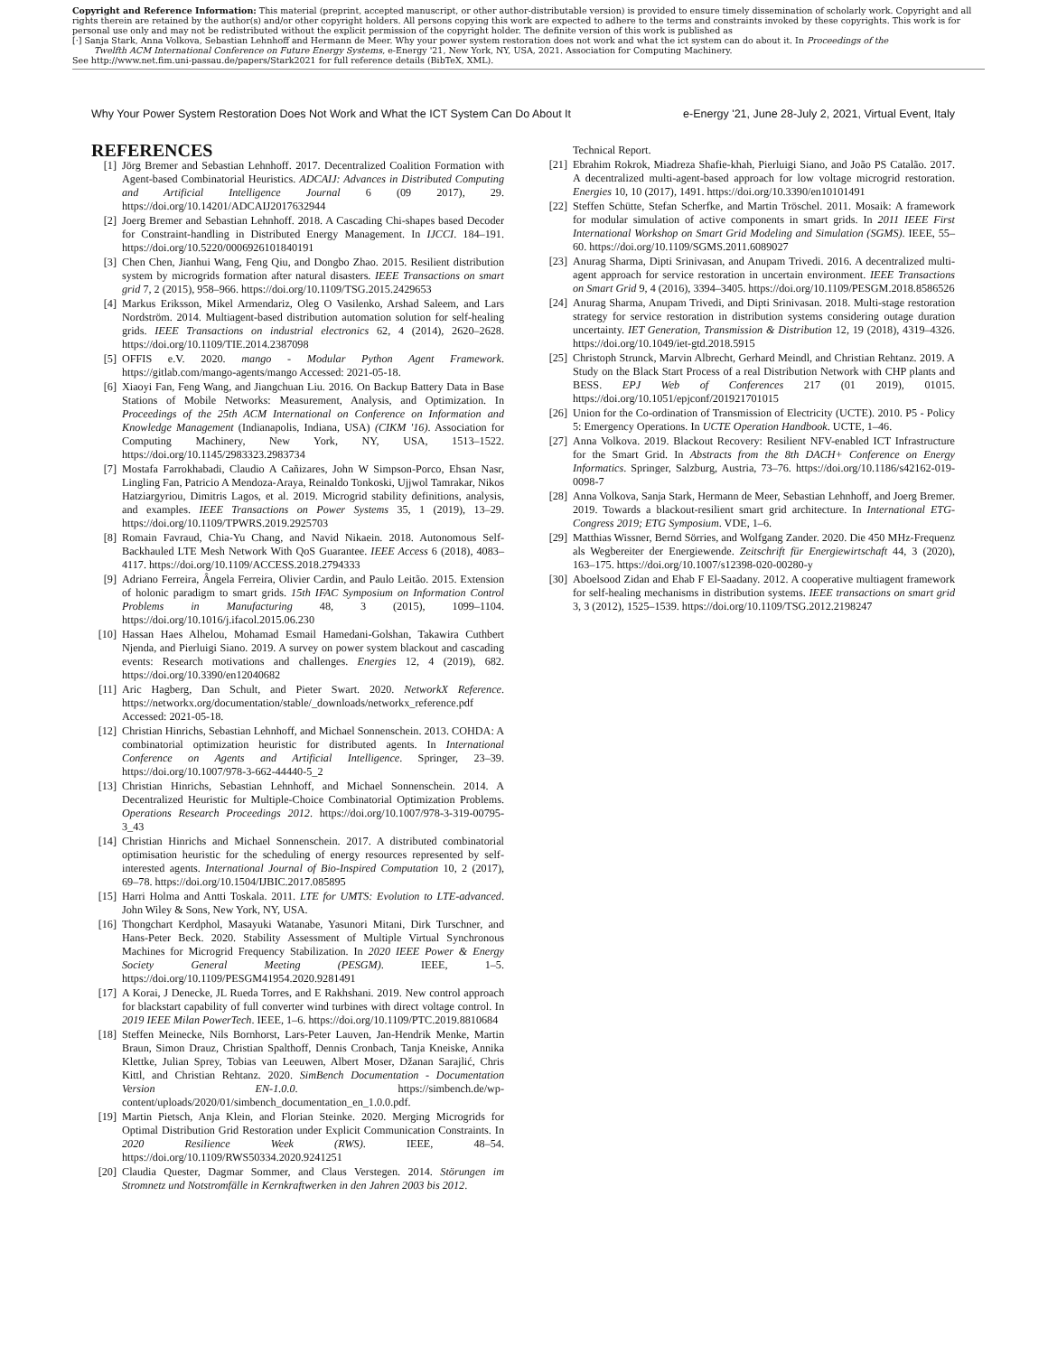Copyright and Reference Information: This material (preprint, accepted manuscript, or other author-distributable version) is provided to ensure timely dissemination of scholarly work. Copyright and all rights therein are retained by the author(s) and/or other copyright holders. All persons copying this work are expected to adhere to the terms and constraints invoked by these copyrights. This work is for personal use only and may not be redistributed without the explicit permission of the copyright holder. The definite version of this work is published as
[·] Sanja Stark, Anna Volkova, Sebastian Lehnhoff and Hermann de Meer. Why your power system restoration does not work and what the ict system can do about it. In Proceedings of the
Twelfth ACM International Conference on Future Energy Systems, e-Energy '21, New York, NY, USA, 2021. Association for Computing Machinery.
See http://www.net.fim.uni-passau.de/papers/Stark2021 for full reference details (BibTeX, XML).
Why Your Power System Restoration Does Not Work and What the ICT System Can Do About It e-Energy '21, June 28-July 2, 2021, Virtual Event, Italy
REFERENCES
[1] Jörg Bremer and Sebastian Lehnhoff. 2017. Decentralized Coalition Formation with Agent-based Combinatorial Heuristics. ADCAIJ: Advances in Distributed Computing and Artificial Intelligence Journal 6 (09 2017), 29. https://doi.org/10.14201/ADCAIJ2017632944
[2] Joerg Bremer and Sebastian Lehnhoff. 2018. A Cascading Chi-shapes based Decoder for Constraint-handling in Distributed Energy Management. In IJCCI. 184–191. https://doi.org/10.5220/0006926101840191
[3] Chen Chen, Jianhui Wang, Feng Qiu, and Dongbo Zhao. 2015. Resilient distribution system by microgrids formation after natural disasters. IEEE Transactions on smart grid 7, 2 (2015), 958–966. https://doi.org/10.1109/TSG.2015.2429653
[4] Markus Eriksson, Mikel Armendariz, Oleg O Vasilenko, Arshad Saleem, and Lars Nordström. 2014. Multiagent-based distribution automation solution for self-healing grids. IEEE Transactions on industrial electronics 62, 4 (2014), 2620–2628. https://doi.org/10.1109/TIE.2014.2387098
[5] OFFIS e.V. 2020. mango - Modular Python Agent Framework. https://gitlab.com/mango-agents/mango Accessed: 2021-05-18.
[6] Xiaoyi Fan, Feng Wang, and Jiangchuan Liu. 2016. On Backup Battery Data in Base Stations of Mobile Networks: Measurement, Analysis, and Optimization. In Proceedings of the 25th ACM International on Conference on Information and Knowledge Management (Indianapolis, Indiana, USA) (CIKM '16). Association for Computing Machinery, New York, NY, USA, 1513–1522. https://doi.org/10.1145/2983323.2983734
[7] Mostafa Farrokhabadi, Claudio A Cañizares, John W Simpson-Porco, Ehsan Nasr, Lingling Fan, Patricio A Mendoza-Araya, Reinaldo Tonkoski, Ujjwol Tamrakar, Nikos Hatziargyriou, Dimitris Lagos, et al. 2019. Microgrid stability definitions, analysis, and examples. IEEE Transactions on Power Systems 35, 1 (2019), 13–29. https://doi.org/10.1109/TPWRS.2019.2925703
[8] Romain Favraud, Chia-Yu Chang, and Navid Nikaein. 2018. Autonomous Self-Backhauled LTE Mesh Network With QoS Guarantee. IEEE Access 6 (2018), 4083–4117. https://doi.org/10.1109/ACCESS.2018.2794333
[9] Adriano Ferreira, Ângela Ferreira, Olivier Cardin, and Paulo Leitão. 2015. Extension of holonic paradigm to smart grids. 15th IFAC Symposium on Information Control Problems in Manufacturing 48, 3 (2015), 1099–1104. https://doi.org/10.1016/j.ifacol.2015.06.230
[10] Hassan Haes Alhelou, Mohamad Esmail Hamedani-Golshan, Takawira Cuthbert Njenda, and Pierluigi Siano. 2019. A survey on power system blackout and cascading events: Research motivations and challenges. Energies 12, 4 (2019), 682. https://doi.org/10.3390/en12040682
[11] Aric Hagberg, Dan Schult, and Pieter Swart. 2020. NetworkX Reference. https://networkx.org/documentation/stable/_downloads/networkx_reference.pdf Accessed: 2021-05-18.
[12] Christian Hinrichs, Sebastian Lehnhoff, and Michael Sonnenschein. 2013. COHDA: A combinatorial optimization heuristic for distributed agents. In International Conference on Agents and Artificial Intelligence. Springer, 23–39. https://doi.org/10.1007/978-3-662-44440-5_2
[13] Christian Hinrichs, Sebastian Lehnhoff, and Michael Sonnenschein. 2014. A Decentralized Heuristic for Multiple-Choice Combinatorial Optimization Problems. Operations Research Proceedings 2012. https://doi.org/10.1007/978-3-319-00795-3_43
[14] Christian Hinrichs and Michael Sonnenschein. 2017. A distributed combinatorial optimisation heuristic for the scheduling of energy resources represented by self-interested agents. International Journal of Bio-Inspired Computation 10, 2 (2017), 69–78. https://doi.org/10.1504/IJBIC.2017.085895
[15] Harri Holma and Antti Toskala. 2011. LTE for UMTS: Evolution to LTE-advanced. John Wiley & Sons, New York, NY, USA.
[16] Thongchart Kerdphol, Masayuki Watanabe, Yasunori Mitani, Dirk Turschner, and Hans-Peter Beck. 2020. Stability Assessment of Multiple Virtual Synchronous Machines for Microgrid Frequency Stabilization. In 2020 IEEE Power & Energy Society General Meeting (PESGM). IEEE, 1–5. https://doi.org/10.1109/PESGM41954.2020.9281491
[17] A Korai, J Denecke, JL Rueda Torres, and E Rakhshani. 2019. New control approach for blackstart capability of full converter wind turbines with direct voltage control. In 2019 IEEE Milan PowerTech. IEEE, 1–6. https://doi.org/10.1109/PTC.2019.8810684
[18] Steffen Meinecke, Nils Bornhorst, Lars-Peter Lauven, Jan-Hendrik Menke, Martin Braun, Simon Drauz, Christian Spalthoff, Dennis Cronbach, Tanja Kneiske, Annika Klettke, Julian Sprey, Tobias van Leeuwen, Albert Moser, Džanan Sarajlić, Chris Kittl, and Christian Rehtanz. 2020. SimBench Documentation - Documentation Version EN-1.0.0. https://simbench.de/wp-content/uploads/2020/01/simbench_documentation_en_1.0.0.pdf.
[19] Martin Pietsch, Anja Klein, and Florian Steinke. 2020. Merging Microgrids for Optimal Distribution Grid Restoration under Explicit Communication Constraints. In 2020 Resilience Week (RWS). IEEE, 48–54. https://doi.org/10.1109/RWS50334.2020.9241251
[20] Claudia Quester, Dagmar Sommer, and Claus Verstegen. 2014. Störungen im Stromnetz und Notstromfälle in Kernkraftwerken in den Jahren 2003 bis 2012.
Technical Report.
[21] Ebrahim Rokrok, Miadreza Shafie-khah, Pierluigi Siano, and João PS Catalão. 2017. A decentralized multi-agent-based approach for low voltage microgrid restoration. Energies 10, 10 (2017), 1491. https://doi.org/10.3390/en10101491
[22] Steffen Schütte, Stefan Scherfke, and Martin Tröschel. 2011. Mosaik: A framework for modular simulation of active components in smart grids. In 2011 IEEE First International Workshop on Smart Grid Modeling and Simulation (SGMS). IEEE, 55–60. https://doi.org/10.1109/SGMS.2011.6089027
[23] Anurag Sharma, Dipti Srinivasan, and Anupam Trivedi. 2016. A decentralized multi-agent approach for service restoration in uncertain environment. IEEE Transactions on Smart Grid 9, 4 (2016), 3394–3405. https://doi.org/10.1109/PESGM.2018.8586526
[24] Anurag Sharma, Anupam Trivedi, and Dipti Srinivasan. 2018. Multi-stage restoration strategy for service restoration in distribution systems considering outage duration uncertainty. IET Generation, Transmission & Distribution 12, 19 (2018), 4319–4326. https://doi.org/10.1049/iet-gtd.2018.5915
[25] Christoph Strunck, Marvin Albrecht, Gerhard Meindl, and Christian Rehtanz. 2019. A Study on the Black Start Process of a real Distribution Network with CHP plants and BESS. EPJ Web of Conferences 217 (01 2019), 01015. https://doi.org/10.1051/epjconf/201921701015
[26] Union for the Co-ordination of Transmission of Electricity (UCTE). 2010. P5 - Policy 5: Emergency Operations. In UCTE Operation Handbook. UCTE, 1–46.
[27] Anna Volkova. 2019. Blackout Recovery: Resilient NFV-enabled ICT Infrastructure for the Smart Grid. In Abstracts from the 8th DACH+ Conference on Energy Informatics. Springer, Salzburg, Austria, 73–76. https://doi.org/10.1186/s42162-019-0098-7
[28] Anna Volkova, Sanja Stark, Hermann de Meer, Sebastian Lehnhoff, and Joerg Bremer. 2019. Towards a blackout-resilient smart grid architecture. In International ETG-Congress 2019; ETG Symposium. VDE, 1–6.
[29] Matthias Wissner, Bernd Sörries, and Wolfgang Zander. 2020. Die 450 MHz-Frequenz als Wegbereiter der Energiewende. Zeitschrift für Energiewirtschaft 44, 3 (2020), 163–175. https://doi.org/10.1007/s12398-020-00280-y
[30] Aboelsood Zidan and Ehab F El-Saadany. 2012. A cooperative multiagent framework for self-healing mechanisms in distribution systems. IEEE transactions on smart grid 3, 3 (2012), 1525–1539. https://doi.org/10.1109/TSG.2012.2198247